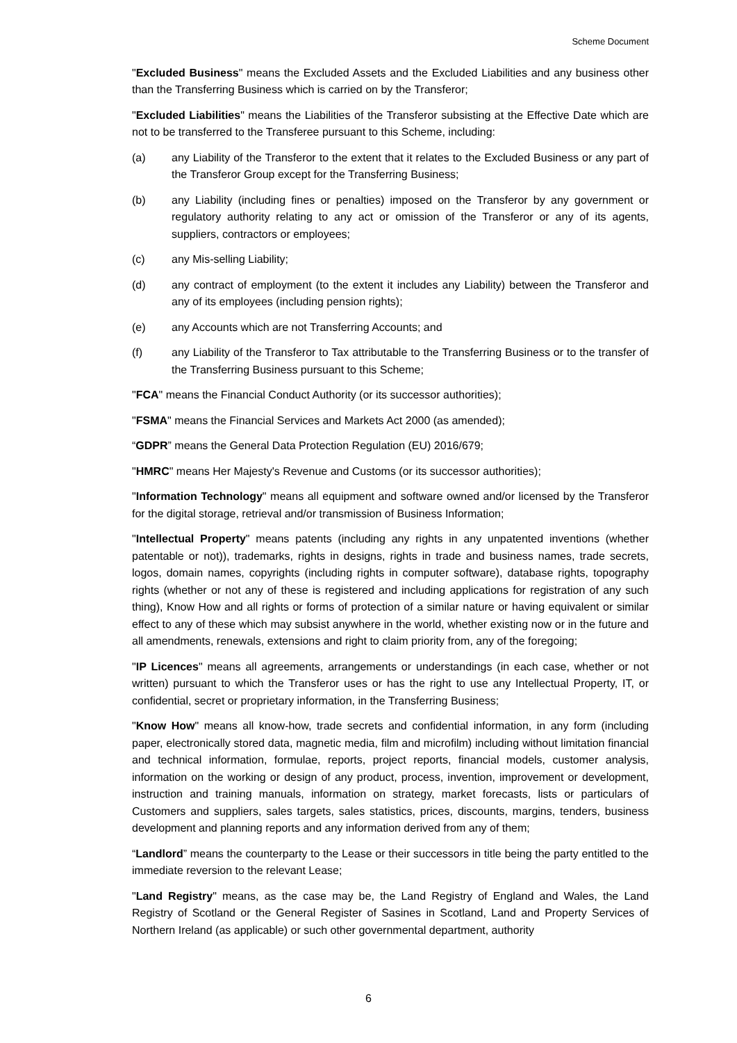Scheme Document
"Excluded Business" means the Excluded Assets and the Excluded Liabilities and any business other than the Transferring Business which is carried on by the Transferor;
"Excluded Liabilities" means the Liabilities of the Transferor subsisting at the Effective Date which are not to be transferred to the Transferee pursuant to this Scheme, including:
(a) any Liability of the Transferor to the extent that it relates to the Excluded Business or any part of the Transferor Group except for the Transferring Business;
(b) any Liability (including fines or penalties) imposed on the Transferor by any government or regulatory authority relating to any act or omission of the Transferor or any of its agents, suppliers, contractors or employees;
(c) any Mis-selling Liability;
(d) any contract of employment (to the extent it includes any Liability) between the Transferor and any of its employees (including pension rights);
(e) any Accounts which are not Transferring Accounts; and
(f) any Liability of the Transferor to Tax attributable to the Transferring Business or to the transfer of the Transferring Business pursuant to this Scheme;
"FCA" means the Financial Conduct Authority (or its successor authorities);
"FSMA" means the Financial Services and Markets Act 2000 (as amended);
“GDPR” means the General Data Protection Regulation (EU) 2016/679;
"HMRC" means Her Majesty's Revenue and Customs (or its successor authorities);
"Information Technology" means all equipment and software owned and/or licensed by the Transferor for the digital storage, retrieval and/or transmission of Business Information;
"Intellectual Property" means patents (including any rights in any unpatented inventions (whether patentable or not)), trademarks, rights in designs, rights in trade and business names, trade secrets, logos, domain names, copyrights (including rights in computer software), database rights, topography rights (whether or not any of these is registered and including applications for registration of any such thing), Know How and all rights or forms of protection of a similar nature or having equivalent or similar effect to any of these which may subsist anywhere in the world, whether existing now or in the future and all amendments, renewals, extensions and right to claim priority from, any of the foregoing;
"IP Licences" means all agreements, arrangements or understandings (in each case, whether or not written) pursuant to which the Transferor uses or has the right to use any Intellectual Property, IT, or confidential, secret or proprietary information, in the Transferring Business;
"Know How" means all know-how, trade secrets and confidential information, in any form (including paper, electronically stored data, magnetic media, film and microfilm) including without limitation financial and technical information, formulae, reports, project reports, financial models, customer analysis, information on the working or design of any product, process, invention, improvement or development, instruction and training manuals, information on strategy, market forecasts, lists or particulars of Customers and suppliers, sales targets, sales statistics, prices, discounts, margins, tenders, business development and planning reports and any information derived from any of them;
“Landlord” means the counterparty to the Lease or their successors in title being the party entitled to the immediate reversion to the relevant Lease;
"Land Registry" means, as the case may be, the Land Registry of England and Wales, the Land Registry of Scotland or the General Register of Sasines in Scotland, Land and Property Services of Northern Ireland (as applicable) or such other governmental department, authority
6